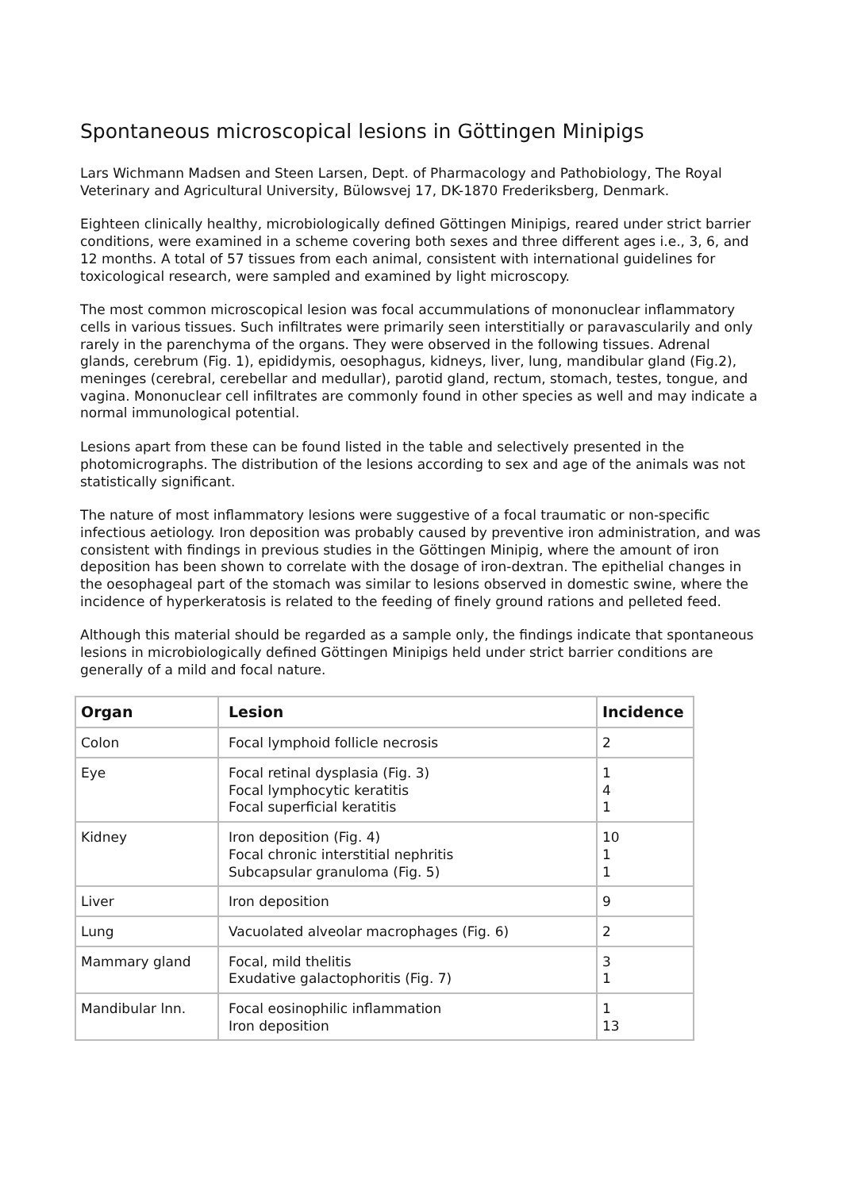Spontaneous microscopical lesions in Göttingen Minipigs
Lars Wichmann Madsen and Steen Larsen, Dept. of Pharmacology and Pathobiology, The Royal Veterinary and Agricultural University, Bülowsvej 17, DK-1870 Frederiksberg, Denmark.
Eighteen clinically healthy, microbiologically defined Göttingen Minipigs, reared under strict barrier conditions, were examined in a scheme covering both sexes and three different ages i.e., 3, 6, and 12 months. A total of 57 tissues from each animal, consistent with international guidelines for toxicological research, were sampled and examined by light microscopy.
The most common microscopical lesion was focal accummulations of mononuclear inflammatory cells in various tissues. Such infiltrates were primarily seen interstitially or paravascularily and only rarely in the parenchyma of the organs. They were observed in the following tissues. Adrenal glands, cerebrum (Fig. 1), epididymis, oesophagus, kidneys, liver, lung, mandibular gland (Fig.2), meninges (cerebral, cerebellar and medullar), parotid gland, rectum, stomach, testes, tongue, and vagina. Mononuclear cell infiltrates are commonly found in other species as well and may indicate a normal immunological potential.
Lesions apart from these can be found listed in the table and selectively presented in the photomicrographs. The distribution of the lesions according to sex and age of the animals was not statistically significant.
The nature of most inflammatory lesions were suggestive of a focal traumatic or non-specific infectious aetiology. Iron deposition was probably caused by preventive iron administration, and was consistent with findings in previous studies in the Göttingen Minipig, where the amount of iron deposition has been shown to correlate with the dosage of iron-dextran. The epithelial changes in the oesophageal part of the stomach was similar to lesions observed in domestic swine, where the incidence of hyperkeratosis is related to the feeding of finely ground rations and pelleted feed.
Although this material should be regarded as a sample only, the findings indicate that spontaneous lesions in microbiologically defined Göttingen Minipigs held under strict barrier conditions are generally of a mild and focal nature.
| Organ | Lesion | Incidence |
| --- | --- | --- |
| Colon | Focal lymphoid follicle necrosis | 2 |
| Eye | Focal retinal dysplasia (Fig. 3) Focal lymphocytic keratitis Focal superficial keratitis | 1 4 1 |
| Kidney | Iron deposition (Fig. 4) Focal chronic interstitial nephritis Subcapsular granuloma (Fig. 5) | 10 1 1 |
| Liver | Iron deposition | 9 |
| Lung | Vacuolated alveolar macrophages (Fig. 6) | 2 |
| Mammary gland | Focal, mild thelitis Exudative galactophoritis (Fig. 7) | 3 1 |
| Mandibular lnn. | Focal eosinophilic inflammation Iron deposition | 1 13 |